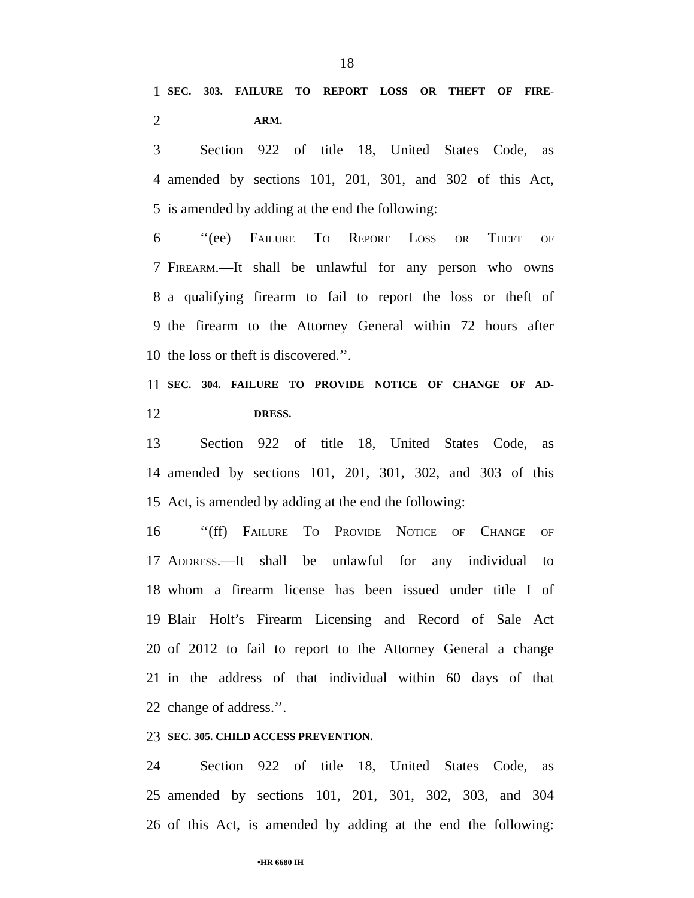18
1 SEC. 303. FAILURE TO REPORT LOSS OR THEFT OF FIRE-
2 ARM.
3 Section 922 of title 18, United States Code, as
4 amended by sections 101, 201, 301, and 302 of this Act,
5 is amended by adding at the end the following:
6 ‘‘(ee) Failure To Report Loss or Theft of
7 Firearm.—It shall be unlawful for any person who owns
8 a qualifying firearm to fail to report the loss or theft of
9 the firearm to the Attorney General within 72 hours after
10 the loss or theft is discovered.’’.
11 SEC. 304. FAILURE TO PROVIDE NOTICE OF CHANGE OF AD-
12 DRESS.
13 Section 922 of title 18, United States Code, as
14 amended by sections 101, 201, 301, 302, and 303 of this
15 Act, is amended by adding at the end the following:
16 ‘‘(ff) Failure To Provide Notice of Change of
17 Address.—It shall be unlawful for any individual to
18 whom a firearm license has been issued under title I of
19 Blair Holt’s Firearm Licensing and Record of Sale Act
20 of 2012 to fail to report to the Attorney General a change
21 in the address of that individual within 60 days of that
22 change of address.’’.
23 SEC. 305. CHILD ACCESS PREVENTION.
24 Section 922 of title 18, United States Code, as
25 amended by sections 101, 201, 301, 302, 303, and 304
26 of this Act, is amended by adding at the end the following:
•HR 6680 IH